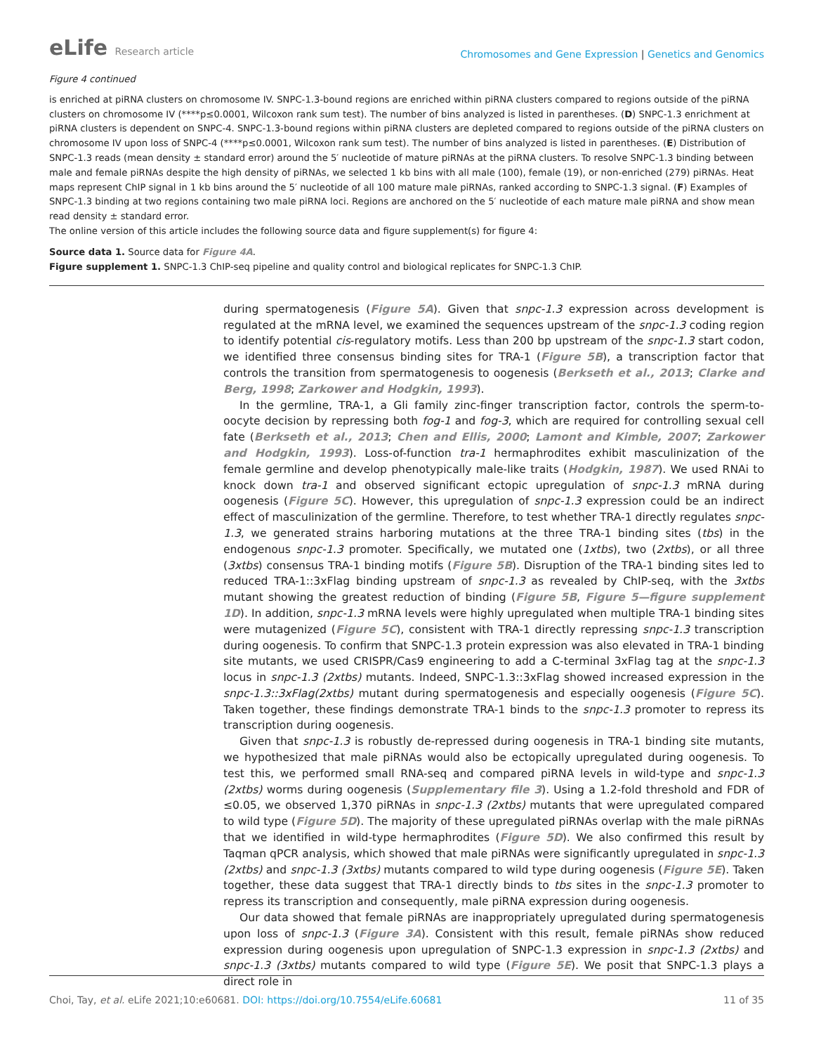eLife Research article
Chromosomes and Gene Expression | Genetics and Genomics
Figure 4 continued
is enriched at piRNA clusters on chromosome IV. SNPC-1.3-bound regions are enriched within piRNA clusters compared to regions outside of the piRNA clusters on chromosome IV (****p≤0.0001, Wilcoxon rank sum test). The number of bins analyzed is listed in parentheses. (D) SNPC-1.3 enrichment at piRNA clusters is dependent on SNPC-4. SNPC-1.3-bound regions within piRNA clusters are depleted compared to regions outside of the piRNA clusters on chromosome IV upon loss of SNPC-4 (****p≤0.0001, Wilcoxon rank sum test). The number of bins analyzed is listed in parentheses. (E) Distribution of SNPC-1.3 reads (mean density ± standard error) around the 5′ nucleotide of mature piRNAs at the piRNA clusters. To resolve SNPC-1.3 binding between male and female piRNAs despite the high density of piRNAs, we selected 1 kb bins with all male (100), female (19), or non-enriched (279) piRNAs. Heat maps represent ChIP signal in 1 kb bins around the 5′ nucleotide of all 100 mature male piRNAs, ranked according to SNPC-1.3 signal. (F) Examples of SNPC-1.3 binding at two regions containing two male piRNA loci. Regions are anchored on the 5′ nucleotide of each mature male piRNA and show mean read density ± standard error.
The online version of this article includes the following source data and figure supplement(s) for figure 4:
Source data 1. Source data for Figure 4A.
Figure supplement 1. SNPC-1.3 ChIP-seq pipeline and quality control and biological replicates for SNPC-1.3 ChIP.
during spermatogenesis (Figure 5A). Given that snpc-1.3 expression across development is regulated at the mRNA level, we examined the sequences upstream of the snpc-1.3 coding region to identify potential cis-regulatory motifs. Less than 200 bp upstream of the snpc-1.3 start codon, we identified three consensus binding sites for TRA-1 (Figure 5B), a transcription factor that controls the transition from spermatogenesis to oogenesis (Berkseth et al., 2013; Clarke and Berg, 1998; Zarkower and Hodgkin, 1993).
In the germline, TRA-1, a Gli family zinc-finger transcription factor, controls the sperm-to-oocyte decision by repressing both fog-1 and fog-3, which are required for controlling sexual cell fate (Berkseth et al., 2013; Chen and Ellis, 2000; Lamont and Kimble, 2007; Zarkower and Hodgkin, 1993). Loss-of-function tra-1 hermaphrodites exhibit masculinization of the female germline and develop phenotypically male-like traits (Hodgkin, 1987). We used RNAi to knock down tra-1 and observed significant ectopic upregulation of snpc-1.3 mRNA during oogenesis (Figure 5C). However, this upregulation of snpc-1.3 expression could be an indirect effect of masculinization of the germline. Therefore, to test whether TRA-1 directly regulates snpc-1.3, we generated strains harboring mutations at the three TRA-1 binding sites (tbs) in the endogenous snpc-1.3 promoter. Specifically, we mutated one (1xtbs), two (2xtbs), or all three (3xtbs) consensus TRA-1 binding motifs (Figure 5B). Disruption of the TRA-1 binding sites led to reduced TRA-1::3xFlag binding upstream of snpc-1.3 as revealed by ChIP-seq, with the 3xtbs mutant showing the greatest reduction of binding (Figure 5B, Figure 5—figure supplement 1D). In addition, snpc-1.3 mRNA levels were highly upregulated when multiple TRA-1 binding sites were mutagenized (Figure 5C), consistent with TRA-1 directly repressing snpc-1.3 transcription during oogenesis. To confirm that SNPC-1.3 protein expression was also elevated in TRA-1 binding site mutants, we used CRISPR/Cas9 engineering to add a C-terminal 3xFlag tag at the snpc-1.3 locus in snpc-1.3 (2xtbs) mutants. Indeed, SNPC-1.3::3xFlag showed increased expression in the snpc-1.3::3xFlag(2xtbs) mutant during spermatogenesis and especially oogenesis (Figure 5C). Taken together, these findings demonstrate TRA-1 binds to the snpc-1.3 promoter to repress its transcription during oogenesis.
Given that snpc-1.3 is robustly de-repressed during oogenesis in TRA-1 binding site mutants, we hypothesized that male piRNAs would also be ectopically upregulated during oogenesis. To test this, we performed small RNA-seq and compared piRNA levels in wild-type and snpc-1.3 (2xtbs) worms during oogenesis (Supplementary file 3). Using a 1.2-fold threshold and FDR of ≤0.05, we observed 1,370 piRNAs in snpc-1.3 (2xtbs) mutants that were upregulated compared to wild type (Figure 5D). The majority of these upregulated piRNAs overlap with the male piRNAs that we identified in wild-type hermaphrodites (Figure 5D). We also confirmed this result by Taqman qPCR analysis, which showed that male piRNAs were significantly upregulated in snpc-1.3 (2xtbs) and snpc-1.3 (3xtbs) mutants compared to wild type during oogenesis (Figure 5E). Taken together, these data suggest that TRA-1 directly binds to tbs sites in the snpc-1.3 promoter to repress its transcription and consequently, male piRNA expression during oogenesis.
Our data showed that female piRNAs are inappropriately upregulated during spermatogenesis upon loss of snpc-1.3 (Figure 3A). Consistent with this result, female piRNAs show reduced expression during oogenesis upon upregulation of SNPC-1.3 expression in snpc-1.3 (2xtbs) and snpc-1.3 (3xtbs) mutants compared to wild type (Figure 5E). We posit that SNPC-1.3 plays a direct role in
Choi, Tay, et al. eLife 2021;10:e60681. DOI: https://doi.org/10.7554/eLife.60681
11 of 35